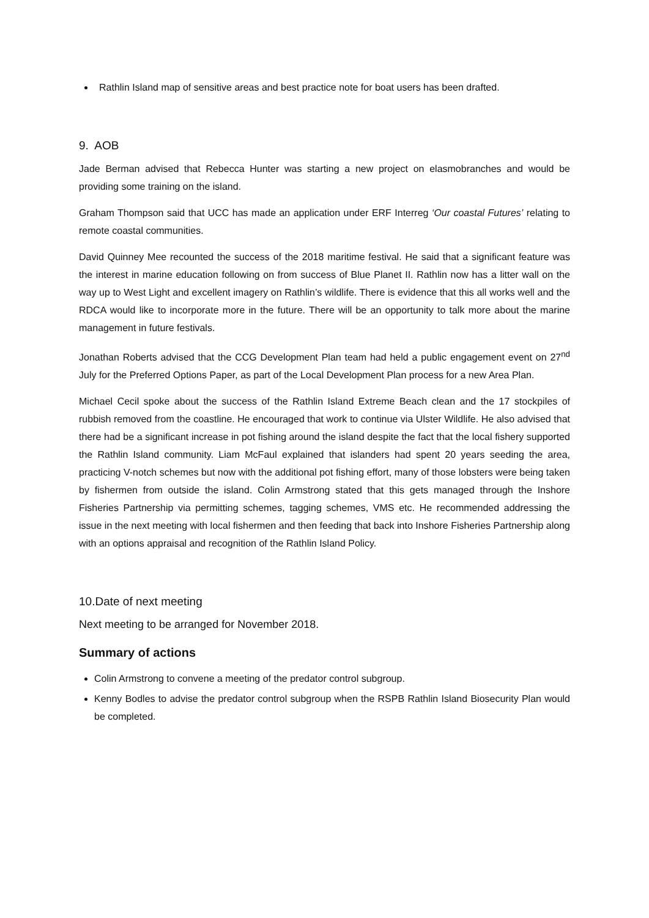Rathlin Island map of sensitive areas and best practice note for boat users has been drafted.
9. AOB
Jade Berman advised that Rebecca Hunter was starting a new project on elasmobranches and would be providing some training on the island.
Graham Thompson said that UCC has made an application under ERF Interreg ‘Our coastal Futures’ relating to remote coastal communities.
David Quinney Mee recounted the success of the 2018 maritime festival. He said that a significant feature was the interest in marine education following on from success of Blue Planet II. Rathlin now has a litter wall on the way up to West Light and excellent imagery on Rathlin’s wildlife. There is evidence that this all works well and the RDCA would like to incorporate more in the future. There will be an opportunity to talk more about the marine management in future festivals.
Jonathan Roberts advised that the CCG Development Plan team had held a public engagement event on 27<sup>nd</sup> July for the Preferred Options Paper, as part of the Local Development Plan process for a new Area Plan.
Michael Cecil spoke about the success of the Rathlin Island Extreme Beach clean and the 17 stockpiles of rubbish removed from the coastline. He encouraged that work to continue via Ulster Wildlife. He also advised that there had be a significant increase in pot fishing around the island despite the fact that the local fishery supported the Rathlin Island community. Liam McFaul explained that islanders had spent 20 years seeding the area, practicing V-notch schemes but now with the additional pot fishing effort, many of those lobsters were being taken by fishermen from outside the island. Colin Armstrong stated that this gets managed through the Inshore Fisheries Partnership via permitting schemes, tagging schemes, VMS etc. He recommended addressing the issue in the next meeting with local fishermen and then feeding that back into Inshore Fisheries Partnership along with an options appraisal and recognition of the Rathlin Island Policy.
10.Date of next meeting
Next meeting to be arranged for November 2018.
Summary of actions
Colin Armstrong to convene a meeting of the predator control subgroup.
Kenny Bodles to advise the predator control subgroup when the RSPB Rathlin Island Biosecurity Plan would be completed.